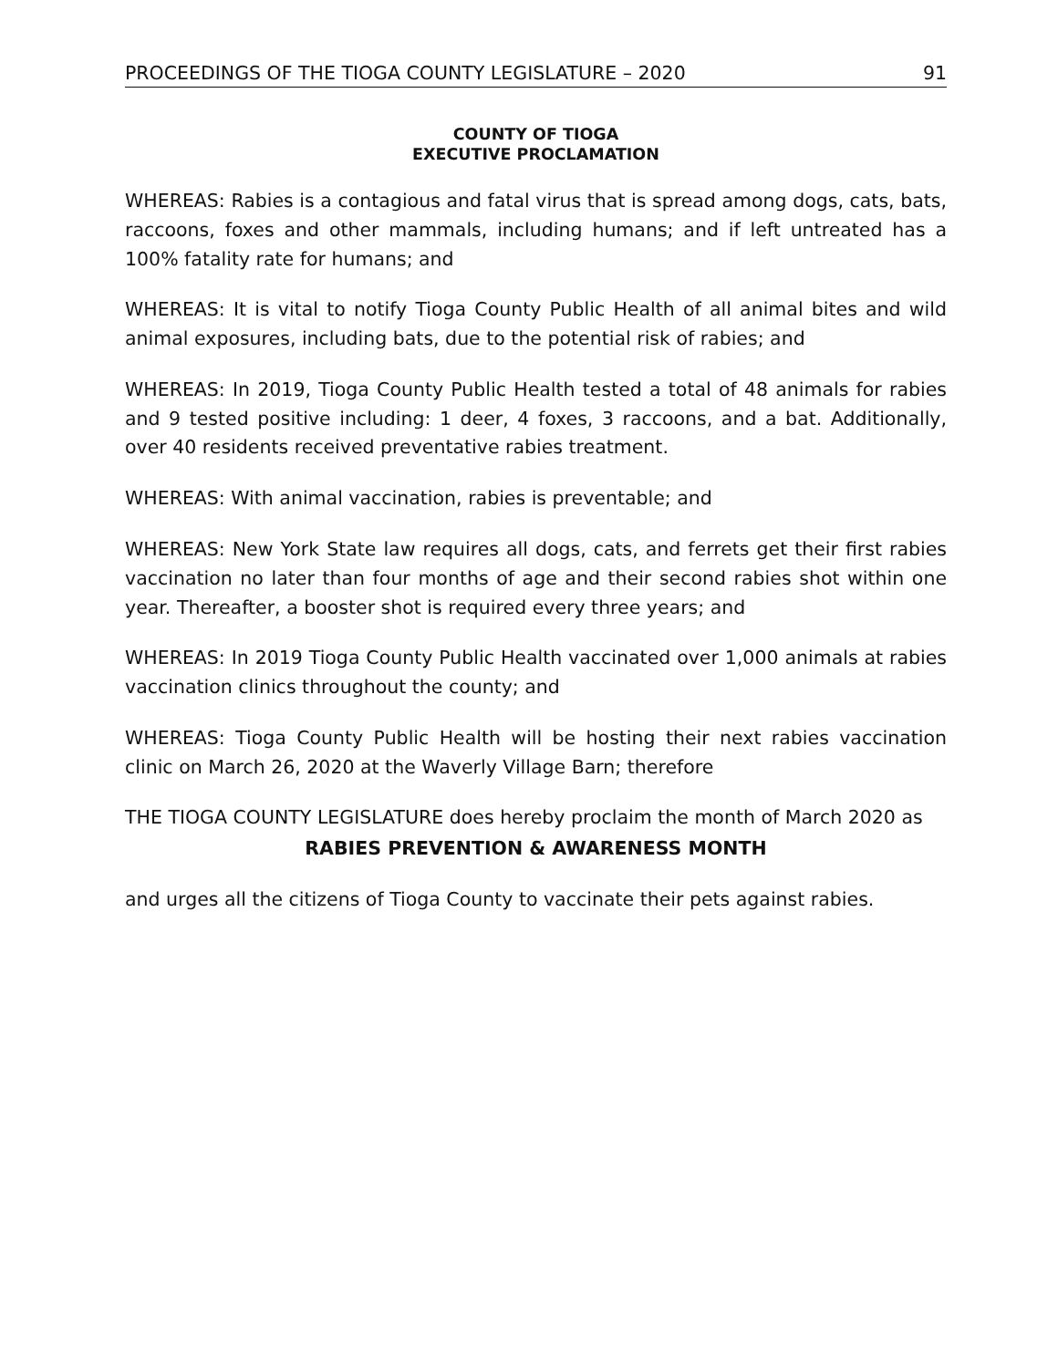PROCEEDINGS OF THE TIOGA COUNTY LEGISLATURE – 2020 91
COUNTY OF TIOGA
EXECUTIVE PROCLAMATION
WHEREAS: Rabies is a contagious and fatal virus that is spread among dogs, cats, bats, raccoons, foxes and other mammals, including humans; and if left untreated has a 100% fatality rate for humans; and
WHEREAS: It is vital to notify Tioga County Public Health of all animal bites and wild animal exposures, including bats, due to the potential risk of rabies; and
WHEREAS: In 2019, Tioga County Public Health tested a total of 48 animals for rabies and 9 tested positive including: 1 deer, 4 foxes, 3 raccoons, and a bat. Additionally, over 40 residents received preventative rabies treatment.
WHEREAS: With animal vaccination, rabies is preventable; and
WHEREAS: New York State law requires all dogs, cats, and ferrets get their first rabies vaccination no later than four months of age and their second rabies shot within one year. Thereafter, a booster shot is required every three years; and
WHEREAS: In 2019 Tioga County Public Health vaccinated over 1,000 animals at rabies vaccination clinics throughout the county; and
WHEREAS: Tioga County Public Health will be hosting their next rabies vaccination clinic on March 26, 2020 at the Waverly Village Barn; therefore
THE TIOGA COUNTY LEGISLATURE does hereby proclaim the month of March 2020 as
RABIES PREVENTION & AWARENESS MONTH
and urges all the citizens of Tioga County to vaccinate their pets against rabies.